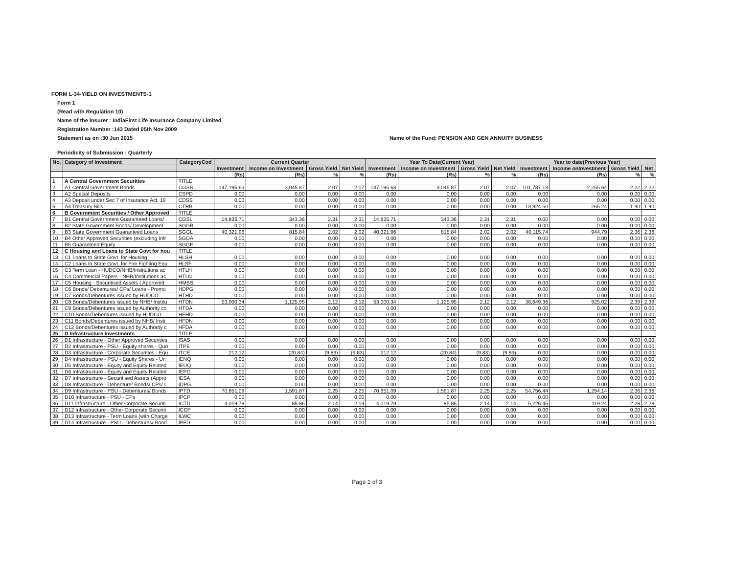FORM L-34-YIELD ON INVESTMENTS-1
Form 1
(Read with Regulation 10)
Name of the Insurer : IndiaFirst Life Insurance Company Limited
Registration Number :143 Dated 05th Nov 2009
Statement as on :30 Jun 2015 Name of the Fund: PENSION AND GEN ANNUITY BUSINESS
Periodicity of Submission : Quarterly
| No. | Category of Investment | CategoryCod | Current Quarter | | | | Year To Date(Current Year) | | | | Year to date(Previous Year) | | | |
| --- | --- | --- | --- | --- | --- | --- | --- | --- | --- | --- | --- | --- | --- | --- |
| | | | Investment | Income on Investment | Gross Yield | Net Yield | Investment | Income on Investment | Gross Yield | Net Yield | Investment | Income onInvestment | Gross Yield | Net |
| | | | (Rs) | (Rs) | % | % | (Rs) | (Rs) | % | % | (Rs) | (Rs) | % | % |
| 1 | A Central Government Securities | TITLE | | | | | | | | | | | | |
| 2 | A1 Central Government Bonds | CGSB | 147,195.63 | 3,045.87 | 2.07 | 2.07 | 147,195.63 | 3,045.87 | 2.07 | 2.07 | 101,787.18 | 2,255.64 | 2.22 | 2.22 |
| 3 | A2 Special Deposits | CSPD | 0.00 | 0.00 | 0.00 | 0.00 | 0.00 | 0.00 | 0.00 | 0.00 | 0.00 | 0.00 | 0.00 | 0.00 |
| 4 | A3 Deposit under Sec 7 of Insurance Act, 19 | CDSS | 0.00 | 0.00 | 0.00 | 0.00 | 0.00 | 0.00 | 0.00 | 0.00 | 0.00 | 0.00 | 0.00 | 0.00 |
| 5 | A4 Treasury Bills | CTRB | 0.00 | 0.00 | 0.00 | 0.00 | 0.00 | 0.00 | 0.00 | 0.00 | 13,924.50 | 265.24 | 1.90 | 1.90 |
| 6 | B Government Securities / Other Approved | TITLE | | | | | | | | | | | | |
| 7 | B1 Central Government Guaranteed Loans/ | CGSL | 14,835.71 | 343.36 | 2.31 | 2.31 | 14,835.71 | 343.36 | 2.31 | 2.31 | 0.00 | 0.00 | 0.00 | 0.00 |
| 8 | B2 State Government Bonds/ Development | SGGB | 0.00 | 0.00 | 0.00 | 0.00 | 0.00 | 0.00 | 0.00 | 0.00 | 0.00 | 0.00 | 0.00 | 0.00 |
| 9 | B3 State Government Guaranteed Loans | SGGL | 40,321.96 | 815.84 | 2.02 | 2.02 | 40,321.96 | 815.84 | 2.02 | 2.02 | 40,115.74 | 944.79 | 2.36 | 2.36 |
| 10 | B4 Other Approved Securities (excluding Infr | SGOA | 0.00 | 0.00 | 0.00 | 0.00 | 0.00 | 0.00 | 0.00 | 0.00 | 0.00 | 0.00 | 0.00 | 0.00 |
| 11 | B5 Guaranteed Equity | SGGE | 0.00 | 0.00 | 0.00 | 0.00 | 0.00 | 0.00 | 0.00 | 0.00 | 0.00 | 0.00 | 0.00 | 0.00 |
| 12 | C Housing and Loans to State Govt for hou | TITLE | | | | | | | | | | | | |
| 13 | C1 Loans to State Govt. for Housing | HLSH | 0.00 | 0.00 | 0.00 | 0.00 | 0.00 | 0.00 | 0.00 | 0.00 | 0.00 | 0.00 | 0.00 | 0.00 |
| 14 | C2 Loans to State Govt. for Fire Fighting Equ | HLSF | 0.00 | 0.00 | 0.00 | 0.00 | 0.00 | 0.00 | 0.00 | 0.00 | 0.00 | 0.00 | 0.00 | 0.00 |
| 15 | C3 Term Loan - HUDCO/NHB/Institutions ac | HTLH | 0.00 | 0.00 | 0.00 | 0.00 | 0.00 | 0.00 | 0.00 | 0.00 | 0.00 | 0.00 | 0.00 | 0.00 |
| 16 | C4 Commercial Papers - NHB/Institutions ac | HTLN | 0.00 | 0.00 | 0.00 | 0.00 | 0.00 | 0.00 | 0.00 | 0.00 | 0.00 | 0.00 | 0.00 | 0.00 |
| 17 | C5 Housing - Securitised Assets ( Approved | HMBS | 0.00 | 0.00 | 0.00 | 0.00 | 0.00 | 0.00 | 0.00 | 0.00 | 0.00 | 0.00 | 0.00 | 0.00 |
| 18 | C6 Bonds/ Debentures/ CPs/ Loans - Promo | HDPG | 0.00 | 0.00 | 0.00 | 0.00 | 0.00 | 0.00 | 0.00 | 0.00 | 0.00 | 0.00 | 0.00 | 0.00 |
| 19 | C7 Bonds/Debentures issued by HUDCO | HTHD | 0.00 | 0.00 | 0.00 | 0.00 | 0.00 | 0.00 | 0.00 | 0.00 | 0.00 | 0.00 | 0.00 | 0.00 |
| 20 | C8 Bonds/Debentures issued by NHB/ Institu | HTDN | 53,000.34 | 1,125.95 | 2.12 | 2.12 | 53,000.34 | 1,125.95 | 2.12 | 2.12 | 38,649.36 | 925.02 | 2.39 | 2.39 |
| 21 | C9 Bonds/Debentures issued by Authority co | HTDA | 0.00 | 0.00 | 0.00 | 0.00 | 0.00 | 0.00 | 0.00 | 0.00 | 0.00 | 0.00 | 0.00 | 0.00 |
| 22 | C10 Bonds/Debentures issued by HUDCO | HFHD | 0.00 | 0.00 | 0.00 | 0.00 | 0.00 | 0.00 | 0.00 | 0.00 | 0.00 | 0.00 | 0.00 | 0.00 |
| 23 | C11 Bonds/Debentures issued by NHB/ Insti | HFDN | 0.00 | 0.00 | 0.00 | 0.00 | 0.00 | 0.00 | 0.00 | 0.00 | 0.00 | 0.00 | 0.00 | 0.00 |
| 24 | C12 Bonds/Debentures issued by Authority c | HFDA | 0.00 | 0.00 | 0.00 | 0.00 | 0.00 | 0.00 | 0.00 | 0.00 | 0.00 | 0.00 | 0.00 | 0.00 |
| 25 | D Infrastructure Investments | TITLE | | | | | | | | | | | | |
| 26 | D1 Infrastructure - Other Approved Securities | ISAS | 0.00 | 0.00 | 0.00 | 0.00 | 0.00 | 0.00 | 0.00 | 0.00 | 0.00 | 0.00 | 0.00 | 0.00 |
| 27 | D2 Infrastructure - PSU - Equity shares - Quo | ITPE | 0.00 | 0.00 | 0.00 | 0.00 | 0.00 | 0.00 | 0.00 | 0.00 | 0.00 | 0.00 | 0.00 | 0.00 |
| 28 | D3 Infrastructure - Corporate Securities - Equ | ITCE | 212.12 | (20.84) | (9.83) | (9.83) | 212.12 | (20.84) | (9.83) | (9.83) | 0.00 | 0.00 | 0.00 | 0.00 |
| 29 | D4 Infrastructure - PSU - Equity Shares - Un | IENQ | 0.00 | 0.00 | 0.00 | 0.00 | 0.00 | 0.00 | 0.00 | 0.00 | 0.00 | 0.00 | 0.00 | 0.00 |
| 30 | D5 Infrastructure - Equity and Equity Related | IEUQ | 0.00 | 0.00 | 0.00 | 0.00 | 0.00 | 0.00 | 0.00 | 0.00 | 0.00 | 0.00 | 0.00 | 0.00 |
| 31 | D6 Infrastructure - Equity and Equity Related | IEPG | 0.00 | 0.00 | 0.00 | 0.00 | 0.00 | 0.00 | 0.00 | 0.00 | 0.00 | 0.00 | 0.00 | 0.00 |
| 32 | D7 Infrastructure - Securitised Assets (Appro | IESA | 0.00 | 0.00 | 0.00 | 0.00 | 0.00 | 0.00 | 0.00 | 0.00 | 0.00 | 0.00 | 0.00 | 0.00 |
| 33 | D8 Infrastructure - Debenture/ Bonds/ CPs/ L | IDPG | 0.00 | 0.00 | 0.00 | 0.00 | 0.00 | 0.00 | 0.00 | 0.00 | 0.00 | 0.00 | 0.00 | 0.00 |
| 34 | D9 Infrastructure - PSU - Debentures/ Bonds | IPTD | 70,651.09 | 1,591.87 | 2.25 | 2.25 | 70,651.09 | 1,591.87 | 2.25 | 2.25 | 54,756.44 | 1,294.14 | 2.36 | 2.36 |
| 35 | D10 Infrastructure - PSU - CPs | IPCP | 0.00 | 0.00 | 0.00 | 0.00 | 0.00 | 0.00 | 0.00 | 0.00 | 0.00 | 0.00 | 0.00 | 0.00 |
| 36 | D11 Infrastructure - Other Corporate Securiti | ICTD | 4,019.79 | 85.86 | 2.14 | 2.14 | 4,019.79 | 85.86 | 2.14 | 2.14 | 5,226.45 | 119.24 | 2.28 | 2.28 |
| 37 | D12 Infrastructure - Other Corporate Securiti | ICCP | 0.00 | 0.00 | 0.00 | 0.00 | 0.00 | 0.00 | 0.00 | 0.00 | 0.00 | 0.00 | 0.00 | 0.00 |
| 38 | D13 Infrastructure - Term Loans (with Charge | ILWC | 0.00 | 0.00 | 0.00 | 0.00 | 0.00 | 0.00 | 0.00 | 0.00 | 0.00 | 0.00 | 0.00 | 0.00 |
| 39 | D14 Infrastructure - PSU - Debentures/ Bond | IPFD | 0.00 | 0.00 | 0.00 | 0.00 | 0.00 | 0.00 | 0.00 | 0.00 | 0.00 | 0.00 | 0.00 | 0.00 |
Page 1 of 3